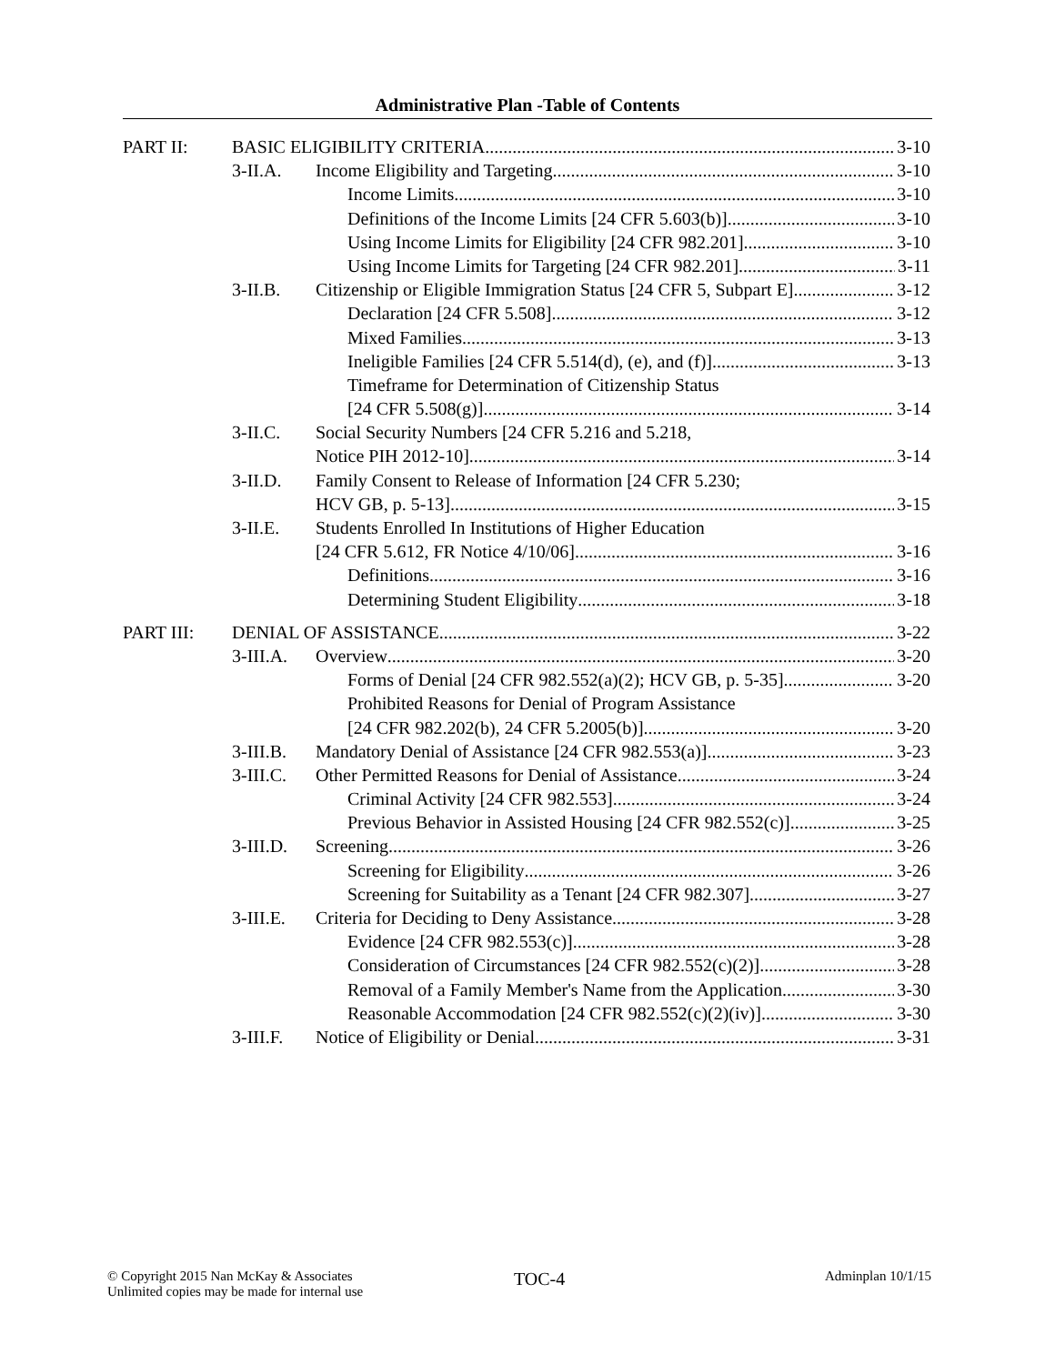Administrative Plan -Table of Contents
PART II: BASIC ELIGIBILITY CRITERIA 3-10
3-II.A. Income Eligibility and Targeting 3-10
Income Limits 3-10
Definitions of the Income Limits [24 CFR 5.603(b)] 3-10
Using Income Limits for Eligibility [24 CFR 982.201] 3-10
Using Income Limits for Targeting [24 CFR 982.201] 3-11
3-II.B. Citizenship or Eligible Immigration Status [24 CFR 5, Subpart E] 3-12
Declaration [24 CFR 5.508] 3-12
Mixed Families 3-13
Ineligible Families [24 CFR 5.514(d), (e), and (f)] 3-13
Timeframe for Determination of Citizenship Status
[24 CFR 5.508(g)] 3-14
3-II.C. Social Security Numbers [24 CFR 5.216 and 5.218,
Notice PIH 2012-10] 3-14
3-II.D. Family Consent to Release of Information [24 CFR 5.230;
HCV GB, p. 5-13] 3-15
3-II.E. Students Enrolled In Institutions of Higher Education
[24 CFR 5.612, FR Notice 4/10/06] 3-16
Definitions 3-16
Determining Student Eligibility 3-18
PART III: DENIAL OF ASSISTANCE 3-22
3-III.A.
Overview 3-20
Forms of Denial [24 CFR 982.552(a)(2); HCV GB, p. 5-35] 3-20
Prohibited Reasons for Denial of Program Assistance
[24 CFR 982.202(b), 24 CFR 5.2005(b)] 3-20
3-III.B.
Mandatory Denial of Assistance [24 CFR 982.553(a)] 3-23
3-III.C.
Other Permitted Reasons for Denial of Assistance 3-24
Criminal Activity [24 CFR 982.553] 3-24
Previous Behavior in Assisted Housing [24 CFR 982.552(c)] 3-25
3-III.D.
Screening 3-26
Screening for Eligibility 3-26
Screening for Suitability as a Tenant [24 CFR 982.307] 3-27
3-III.E.
Criteria for Deciding to Deny Assistance 3-28
Evidence [24 CFR 982.553(c)] 3-28
Consideration of Circumstances [24 CFR 982.552(c)(2)] 3-28
Removal of a Family Member's Name from the Application 3-30
Reasonable Accommodation [24 CFR 982.552(c)(2)(iv)] 3-30
3-III.F.
Notice of Eligibility or Denial 3-31
© Copyright 2015 Nan McKay & Associates
Unlimited copies may be made for internal use
TOC-4
Adminplan 10/1/15